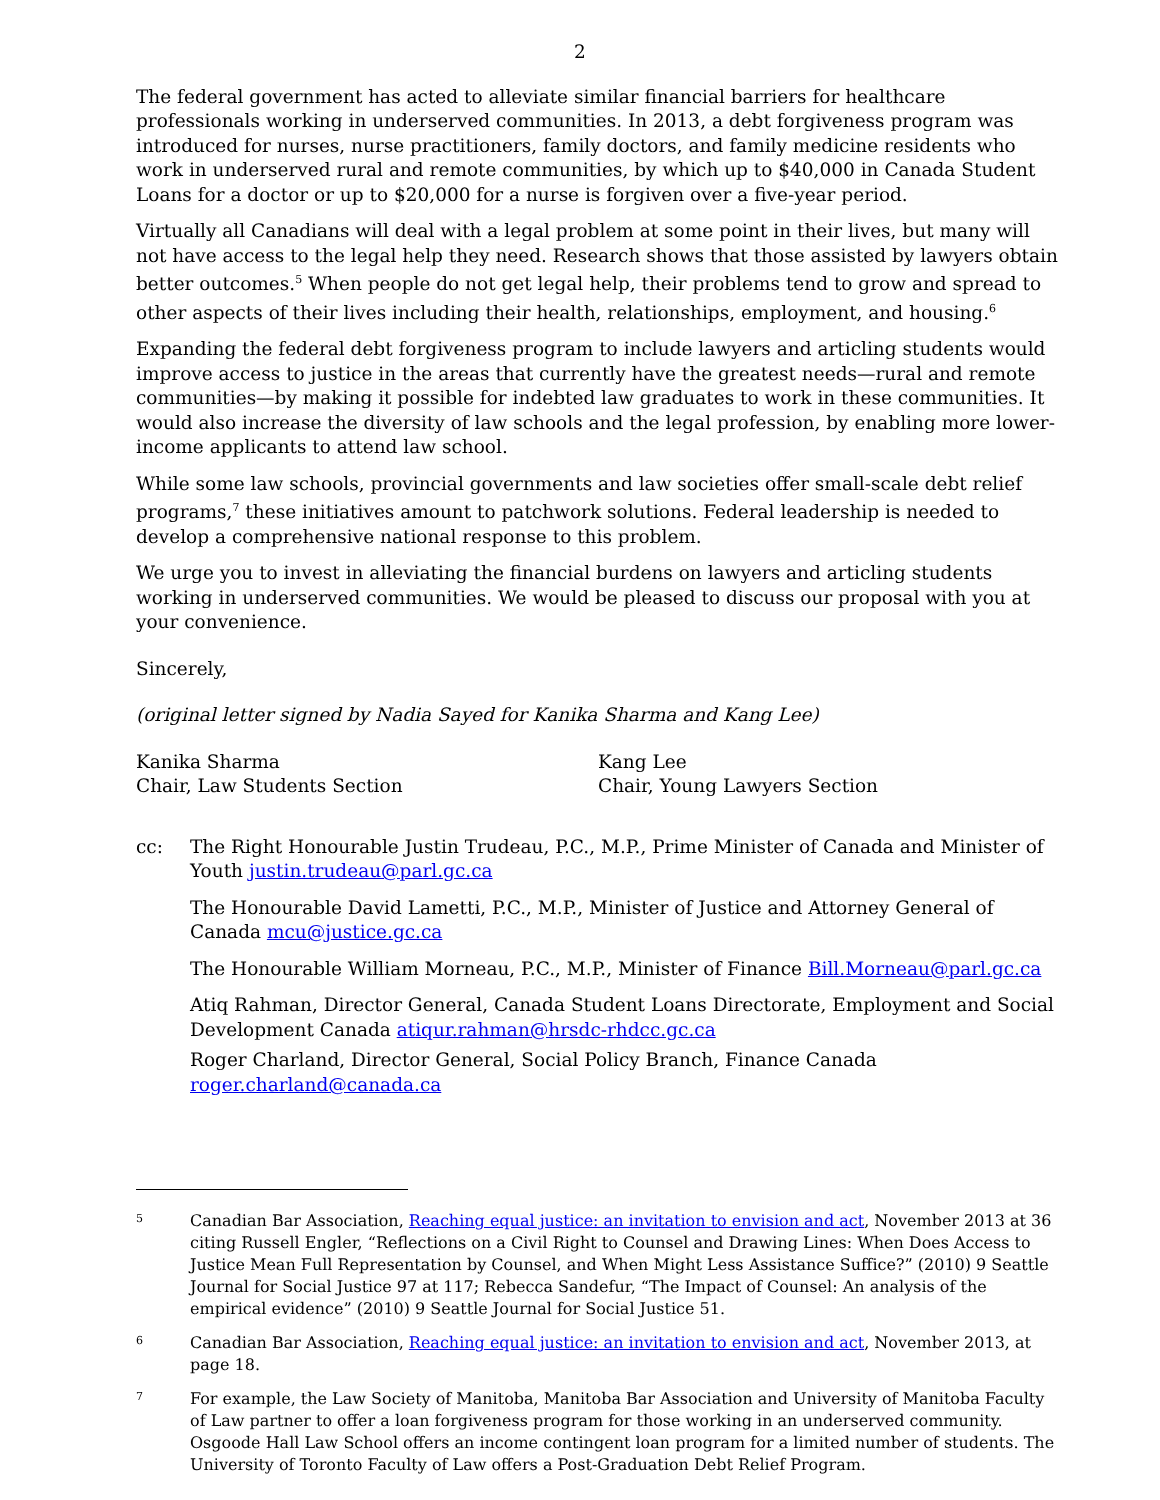2
The federal government has acted to alleviate similar financial barriers for healthcare professionals working in underserved communities. In 2013, a debt forgiveness program was introduced for nurses, nurse practitioners, family doctors, and family medicine residents who work in underserved rural and remote communities, by which up to $40,000 in Canada Student Loans for a doctor or up to $20,000 for a nurse is forgiven over a five-year period.
Virtually all Canadians will deal with a legal problem at some point in their lives, but many will not have access to the legal help they need. Research shows that those assisted by lawyers obtain better outcomes.<sup>5</sup> When people do not get legal help, their problems tend to grow and spread to other aspects of their lives including their health, relationships, employment, and housing.<sup>6</sup>
Expanding the federal debt forgiveness program to include lawyers and articling students would improve access to justice in the areas that currently have the greatest needs—rural and remote communities—by making it possible for indebted law graduates to work in these communities. It would also increase the diversity of law schools and the legal profession, by enabling more lower-income applicants to attend law school.
While some law schools, provincial governments and law societies offer small-scale debt relief programs,<sup>7</sup> these initiatives amount to patchwork solutions. Federal leadership is needed to develop a comprehensive national response to this problem.
We urge you to invest in alleviating the financial burdens on lawyers and articling students working in underserved communities. We would be pleased to discuss our proposal with you at your convenience.
Sincerely,
(original letter signed by Nadia Sayed for Kanika Sharma and Kang Lee)
Kanika Sharma
Chair, Law Students Section
Kang Lee
Chair, Young Lawyers Section
cc: The Right Honourable Justin Trudeau, P.C., M.P., Prime Minister of Canada and Minister of Youth justin.trudeau@parl.gc.ca
The Honourable David Lametti, P.C., M.P., Minister of Justice and Attorney General of Canada mcu@justice.gc.ca
The Honourable William Morneau, P.C., M.P., Minister of Finance Bill.Morneau@parl.gc.ca
Atiq Rahman, Director General, Canada Student Loans Directorate, Employment and Social Development Canada atiqur.rahman@hrsdc-rhdcc.gc.ca
Roger Charland, Director General, Social Policy Branch, Finance Canada roger.charland@canada.ca
5
Canadian Bar Association, Reaching equal justice: an invitation to envision and act, November 2013 at 36 citing Russell Engler, “Reflections on a Civil Right to Counsel and Drawing Lines: When Does Access to Justice Mean Full Representation by Counsel, and When Might Less Assistance Suffice?” (2010) 9 Seattle Journal for Social Justice 97 at 117; Rebecca Sandefur, “The Impact of Counsel: An analysis of the empirical evidence” (2010) 9 Seattle Journal for Social Justice 51.
6
Canadian Bar Association, Reaching equal justice: an invitation to envision and act, November 2013, at page 18.
7
For example, the Law Society of Manitoba, Manitoba Bar Association and University of Manitoba Faculty of Law partner to offer a loan forgiveness program for those working in an underserved community. Osgoode Hall Law School offers an income contingent loan program for a limited number of students. The University of Toronto Faculty of Law offers a Post-Graduation Debt Relief Program.